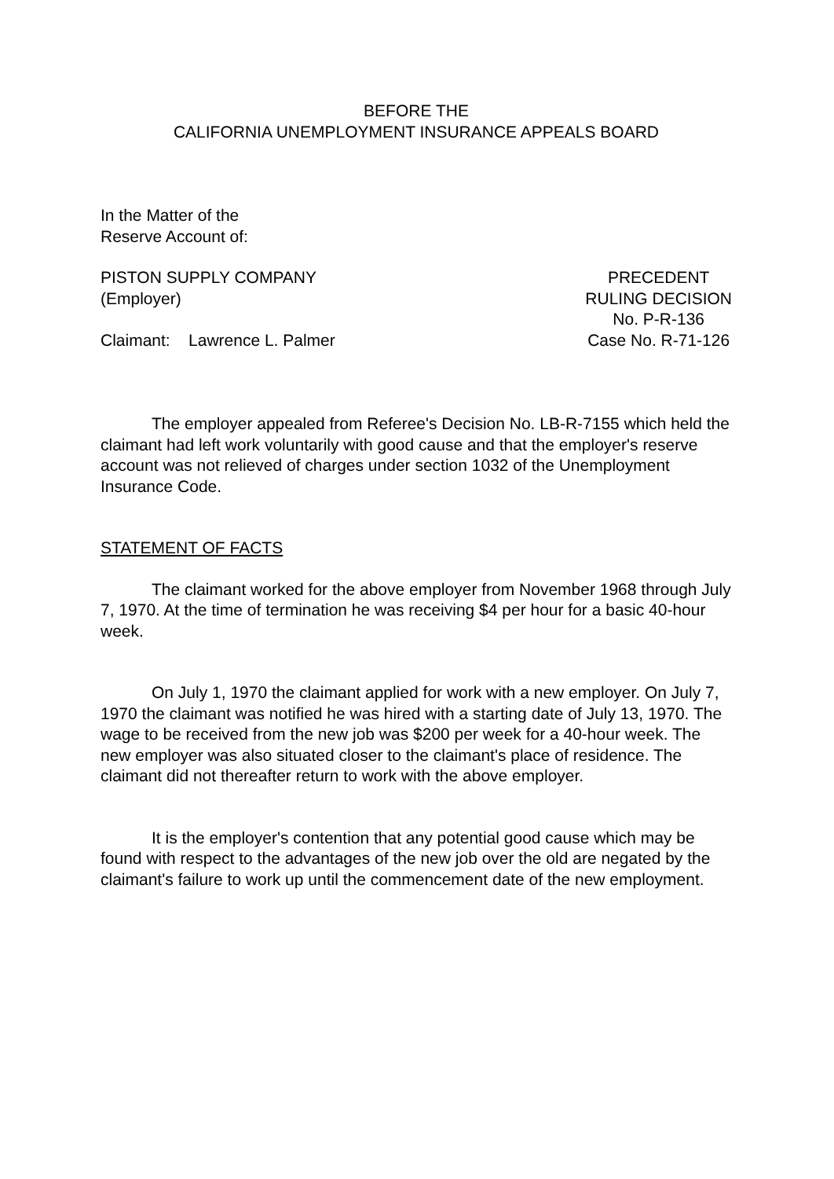BEFORE THE
CALIFORNIA UNEMPLOYMENT INSURANCE APPEALS BOARD
In the Matter of the
Reserve Account of:
PISTON SUPPLY COMPANY
(Employer)
Claimant: Lawrence L. Palmer
PRECEDENT
RULING DECISION
No. P-R-136
Case No. R-71-126
The employer appealed from Referee's Decision No. LB-R-7155 which held the claimant had left work voluntarily with good cause and that the employer's reserve account was not relieved of charges under section 1032 of the Unemployment Insurance Code.
STATEMENT OF FACTS
The claimant worked for the above employer from November 1968 through July 7, 1970. At the time of termination he was receiving $4 per hour for a basic 40-hour week.
On July 1, 1970 the claimant applied for work with a new employer. On July 7, 1970 the claimant was notified he was hired with a starting date of July 13, 1970. The wage to be received from the new job was $200 per week for a 40-hour week. The new employer was also situated closer to the claimant's place of residence. The claimant did not thereafter return to work with the above employer.
It is the employer's contention that any potential good cause which may be found with respect to the advantages of the new job over the old are negated by the claimant's failure to work up until the commencement date of the new employment.